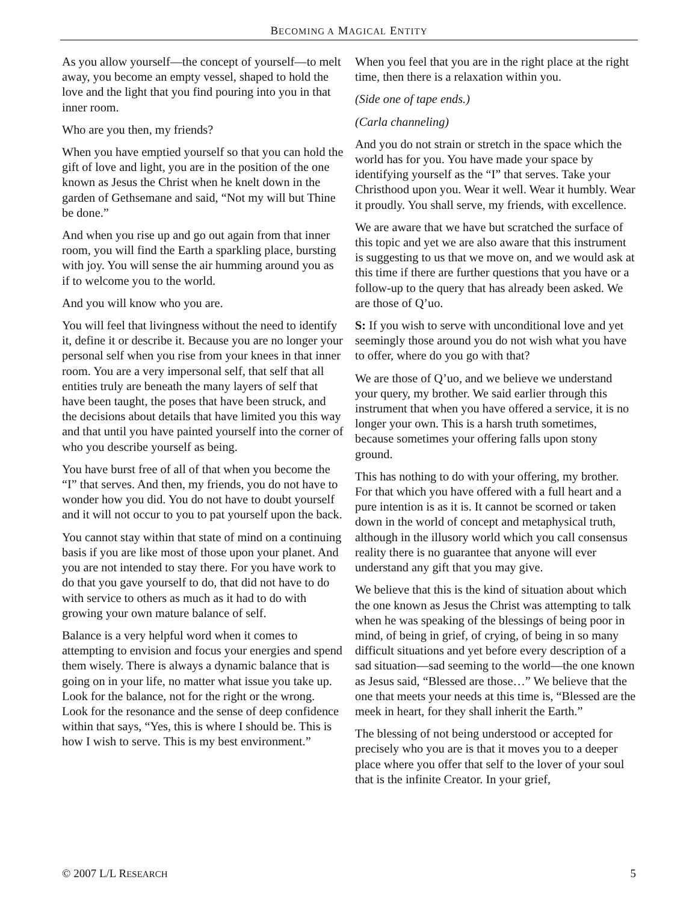BECOMING A MAGICAL ENTITY
As you allow yourself—the concept of yourself—to melt away, you become an empty vessel, shaped to hold the love and the light that you find pouring into you in that inner room.
Who are you then, my friends?
When you have emptied yourself so that you can hold the gift of love and light, you are in the position of the one known as Jesus the Christ when he knelt down in the garden of Gethsemane and said, “Not my will but Thine be done.”
And when you rise up and go out again from that inner room, you will find the Earth a sparkling place, bursting with joy. You will sense the air humming around you as if to welcome you to the world.
And you will know who you are.
You will feel that livingness without the need to identify it, define it or describe it. Because you are no longer your personal self when you rise from your knees in that inner room. You are a very impersonal self, that self that all entities truly are beneath the many layers of self that have been taught, the poses that have been struck, and the decisions about details that have limited you this way and that until you have painted yourself into the corner of who you describe yourself as being.
You have burst free of all of that when you become the “I” that serves. And then, my friends, you do not have to wonder how you did. You do not have to doubt yourself and it will not occur to you to pat yourself upon the back.
You cannot stay within that state of mind on a continuing basis if you are like most of those upon your planet. And you are not intended to stay there. For you have work to do that you gave yourself to do, that did not have to do with service to others as much as it had to do with growing your own mature balance of self.
Balance is a very helpful word when it comes to attempting to envision and focus your energies and spend them wisely. There is always a dynamic balance that is going on in your life, no matter what issue you take up. Look for the balance, not for the right or the wrong. Look for the resonance and the sense of deep confidence within that says, “Yes, this is where I should be. This is how I wish to serve. This is my best environment.”
When you feel that you are in the right place at the right time, then there is a relaxation within you.
(Side one of tape ends.)
(Carla channeling)
And you do not strain or stretch in the space which the world has for you. You have made your space by identifying yourself as the “I” that serves. Take your Christhood upon you. Wear it well. Wear it humbly. Wear it proudly. You shall serve, my friends, with excellence.
We are aware that we have but scratched the surface of this topic and yet we are also aware that this instrument is suggesting to us that we move on, and we would ask at this time if there are further questions that you have or a follow-up to the query that has already been asked. We are those of Q’uo.
S: If you wish to serve with unconditional love and yet seemingly those around you do not wish what you have to offer, where do you go with that?
We are those of Q’uo, and we believe we understand your query, my brother. We said earlier through this instrument that when you have offered a service, it is no longer your own. This is a harsh truth sometimes, because sometimes your offering falls upon stony ground.
This has nothing to do with your offering, my brother. For that which you have offered with a full heart and a pure intention is as it is. It cannot be scorned or taken down in the world of concept and metaphysical truth, although in the illusory world which you call consensus reality there is no guarantee that anyone will ever understand any gift that you may give.
We believe that this is the kind of situation about which the one known as Jesus the Christ was attempting to talk when he was speaking of the blessings of being poor in mind, of being in grief, of crying, of being in so many difficult situations and yet before every description of a sad situation—sad seeming to the world—the one known as Jesus said, “Blessed are those…” We believe that the one that meets your needs at this time is, “Blessed are the meek in heart, for they shall inherit the Earth.”
The blessing of not being understood or accepted for precisely who you are is that it moves you to a deeper place where you offer that self to the lover of your soul that is the infinite Creator. In your grief,
© 2007 L/L RESEARCH 5